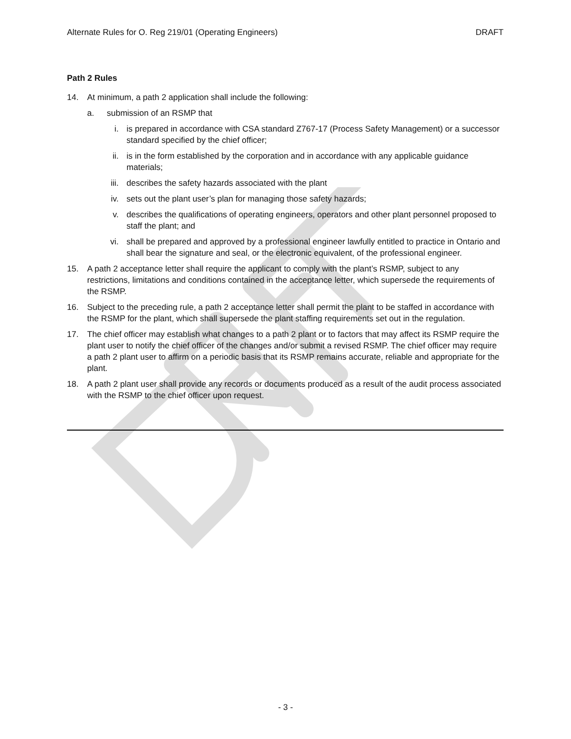Alternate Rules for O. Reg 219/01 (Operating Engineers) DRAFT
Path 2 Rules
14. At minimum, a path 2 application shall include the following:
a. submission of an RSMP that
i. is prepared in accordance with CSA standard Z767-17 (Process Safety Management) or a successor standard specified by the chief officer;
ii. is in the form established by the corporation and in accordance with any applicable guidance materials;
iii. describes the safety hazards associated with the plant
iv. sets out the plant user’s plan for managing those safety hazards;
v. describes the qualifications of operating engineers, operators and other plant personnel proposed to staff the plant; and
vi. shall be prepared and approved by a professional engineer lawfully entitled to practice in Ontario and shall bear the signature and seal, or the electronic equivalent, of the professional engineer.
15. A path 2 acceptance letter shall require the applicant to comply with the plant’s RSMP, subject to any restrictions, limitations and conditions contained in the acceptance letter, which supersede the requirements of the RSMP.
16. Subject to the preceding rule, a path 2 acceptance letter shall permit the plant to be staffed in accordance with the RSMP for the plant, which shall supersede the plant staffing requirements set out in the regulation.
17. The chief officer may establish what changes to a path 2 plant or to factors that may affect its RSMP require the plant user to notify the chief officer of the changes and/or submit a revised RSMP. The chief officer may require a path 2 plant user to affirm on a periodic basis that its RSMP remains accurate, reliable and appropriate for the plant.
18. A path 2 plant user shall provide any records or documents produced as a result of the audit process associated with the RSMP to the chief officer upon request.
- 3 -